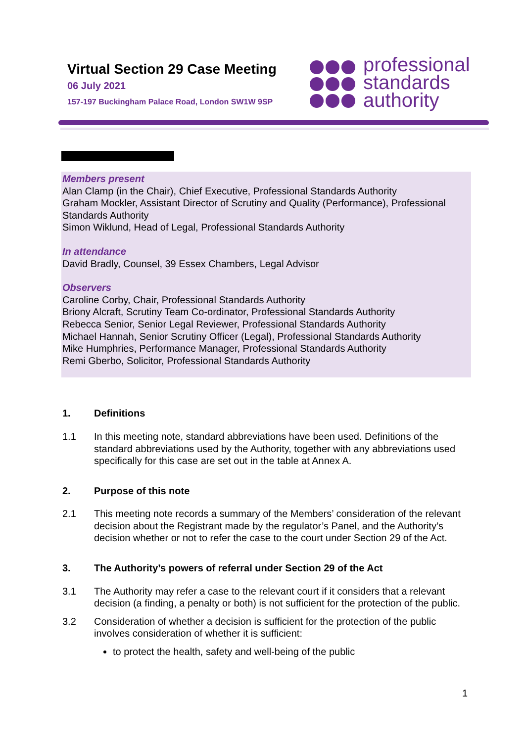Virtual Section 29 Case Meeting
06 July 2021
157-197 Buckingham Palace Road, London SW1W 9SP
professional
standards
authority
Members present
Alan Clamp (in the Chair), Chief Executive, Professional Standards Authority
Graham Mockler, Assistant Director of Scrutiny and Quality (Performance), Professional Standards Authority
Simon Wiklund, Head of Legal, Professional Standards Authority
In attendance
David Bradly, Counsel, 39 Essex Chambers, Legal Advisor
Observers
Caroline Corby, Chair, Professional Standards Authority
Briony Alcraft, Scrutiny Team Co-ordinator, Professional Standards Authority
Rebecca Senior, Senior Legal Reviewer, Professional Standards Authority
Michael Hannah, Senior Scrutiny Officer (Legal), Professional Standards Authority
Mike Humphries, Performance Manager, Professional Standards Authority
Remi Gberbo, Solicitor, Professional Standards Authority
1. Definitions
1.1 In this meeting note, standard abbreviations have been used. Definitions of the standard abbreviations used by the Authority, together with any abbreviations used specifically for this case are set out in the table at Annex A.
2. Purpose of this note
2.1 This meeting note records a summary of the Members’ consideration of the relevant decision about the Registrant made by the regulator’s Panel, and the Authority’s decision whether or not to refer the case to the court under Section 29 of the Act.
3. The Authority’s powers of referral under Section 29 of the Act
3.1 The Authority may refer a case to the relevant court if it considers that a relevant decision (a finding, a penalty or both) is not sufficient for the protection of the public.
3.2 Consideration of whether a decision is sufficient for the protection of the public involves consideration of whether it is sufficient:
to protect the health, safety and well-being of the public
1